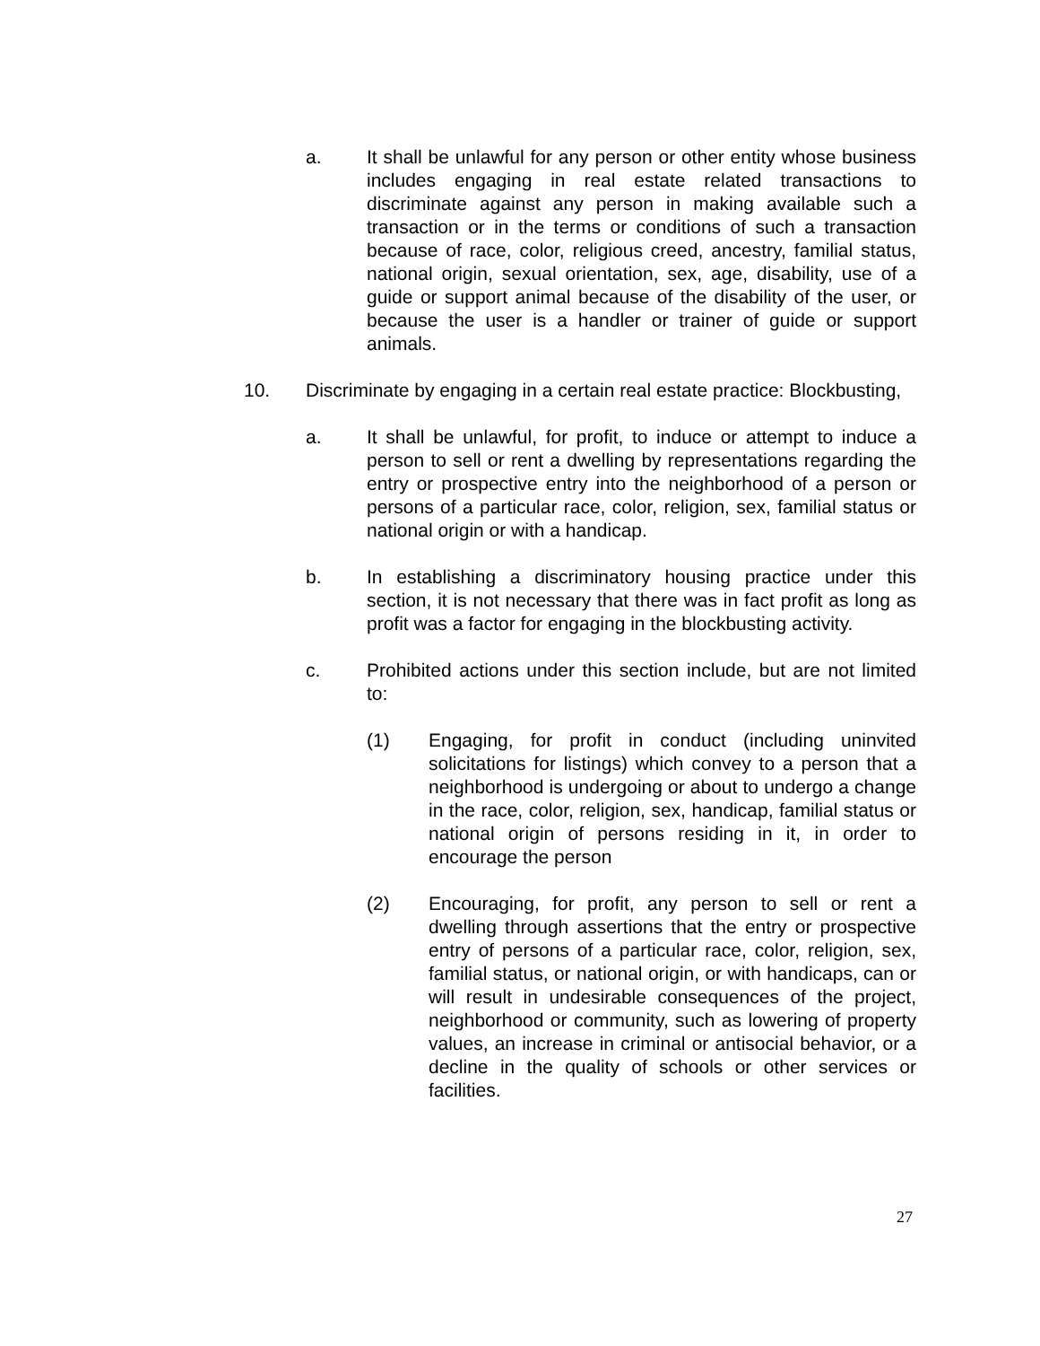a. It shall be unlawful for any person or other entity whose business includes engaging in real estate related transactions to discriminate against any person in making available such a transaction or in the terms or conditions of such a transaction because of race, color, religious creed, ancestry, familial status, national origin, sexual orientation, sex, age, disability, use of a guide or support animal because of the disability of the user, or because the user is a handler or trainer of guide or support animals.
10. Discriminate by engaging in a certain real estate practice: Blockbusting,
a. It shall be unlawful, for profit, to induce or attempt to induce a person to sell or rent a dwelling by representations regarding the entry or prospective entry into the neighborhood of a person or persons of a particular race, color, religion, sex, familial status or national origin or with a handicap.
b. In establishing a discriminatory housing practice under this section, it is not necessary that there was in fact profit as long as profit was a factor for engaging in the blockbusting activity.
c. Prohibited actions under this section include, but are not limited to:
(1) Engaging, for profit in conduct (including uninvited solicitations for listings) which convey to a person that a neighborhood is undergoing or about to undergo a change in the race, color, religion, sex, handicap, familial status or national origin of persons residing in it, in order to encourage the person
(2) Encouraging, for profit, any person to sell or rent a dwelling through assertions that the entry or prospective entry of persons of a particular race, color, religion, sex, familial status, or national origin, or with handicaps, can or will result in undesirable consequences of the project, neighborhood or community, such as lowering of property values, an increase in criminal or antisocial behavior, or a decline in the quality of schools or other services or facilities.
27